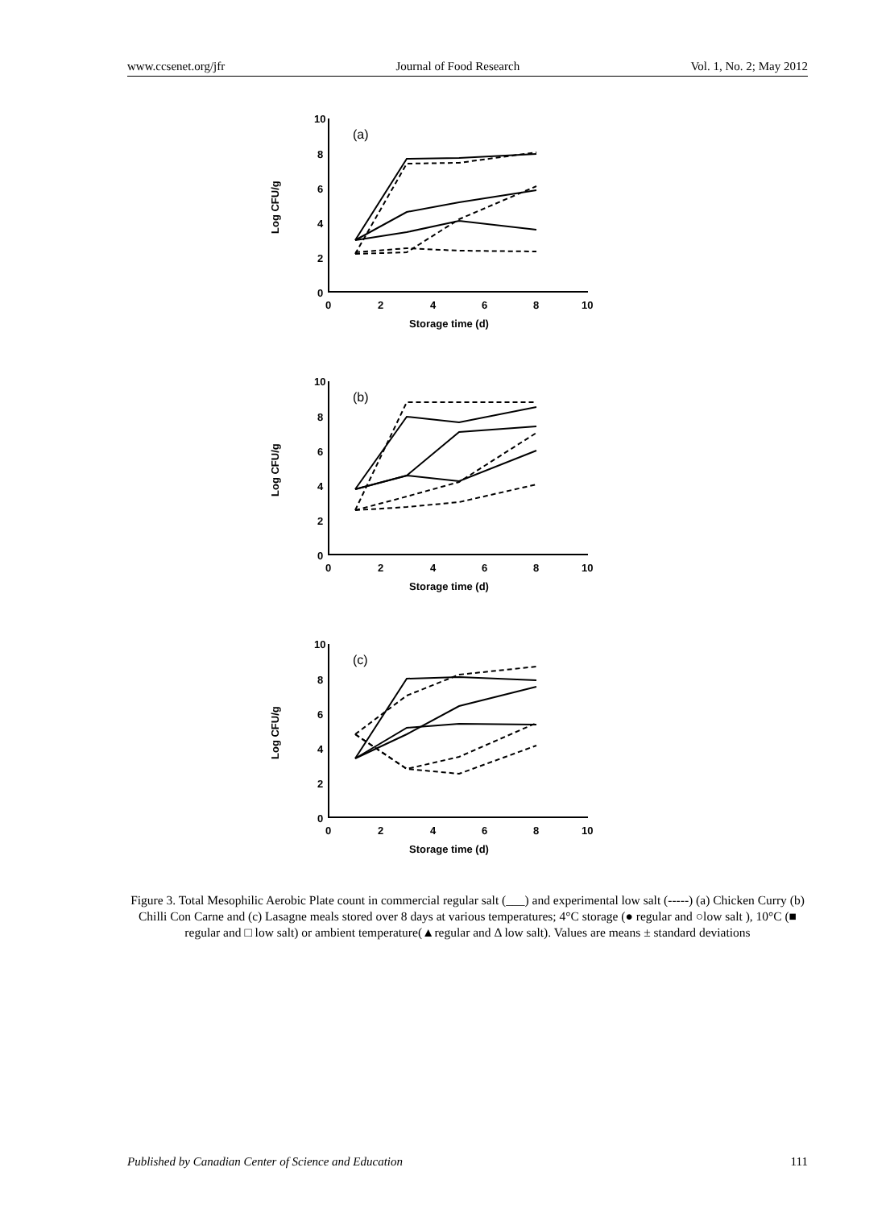www.ccsenet.org/jfr Journal of Food Research Vol. 1, No. 2; May 2012
10
8
6
4
2
0
0
2
4
6
8
10
Storage time (d)
Log CFU/g
(a)
10
8
6
4
2
0
0
2
4
6
8
10
Storage time (d)
Log CFU/g
(b)
10
8
6
4
2
0
0
2
4
6
8
10
Storage time (d)
Log CFU/g
(c)
Figure 3. Total Mesophilic Aerobic Plate count in commercial regular salt (___) and experimental low salt (-----) (a) Chicken Curry (b) Chilli Con Carne and (c) Lasagne meals stored over 8 days at various temperatures; 4°C storage (● regular and ○low salt ), 10°C (■ regular and □ low salt) or ambient temperature(▲regular and Δ low salt). Values are means ± standard deviations
Published by Canadian Center of Science and Education 111